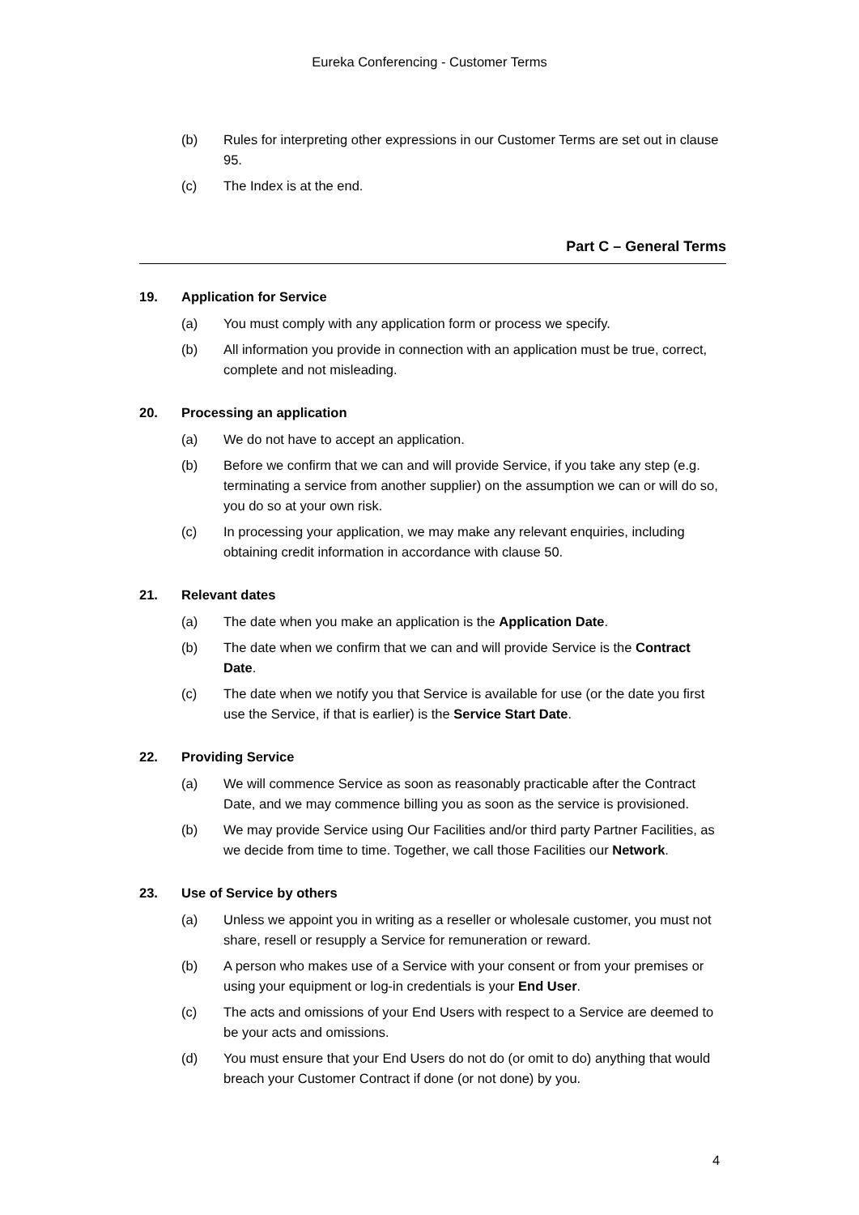Eureka Conferencing - Customer Terms
(b) Rules for interpreting other expressions in our Customer Terms are set out in clause 95.
(c) The Index is at the end.
Part C – General Terms
19. Application for Service
(a) You must comply with any application form or process we specify.
(b) All information you provide in connection with an application must be true, correct, complete and not misleading.
20. Processing an application
(a) We do not have to accept an application.
(b) Before we confirm that we can and will provide Service, if you take any step (e.g. terminating a service from another supplier) on the assumption we can or will do so, you do so at your own risk.
(c) In processing your application, we may make any relevant enquiries, including obtaining credit information in accordance with clause 50.
21. Relevant dates
(a) The date when you make an application is the Application Date.
(b) The date when we confirm that we can and will provide Service is the Contract Date.
(c) The date when we notify you that Service is available for use (or the date you first use the Service, if that is earlier) is the Service Start Date.
22. Providing Service
(a) We will commence Service as soon as reasonably practicable after the Contract Date, and we may commence billing you as soon as the service is provisioned.
(b) We may provide Service using Our Facilities and/or third party Partner Facilities, as we decide from time to time. Together, we call those Facilities our Network.
23. Use of Service by others
(a) Unless we appoint you in writing as a reseller or wholesale customer, you must not share, resell or resupply a Service for remuneration or reward.
(b) A person who makes use of a Service with your consent or from your premises or using your equipment or log-in credentials is your End User.
(c) The acts and omissions of your End Users with respect to a Service are deemed to be your acts and omissions.
(d) You must ensure that your End Users do not do (or omit to do) anything that would breach your Customer Contract if done (or not done) by you.
4